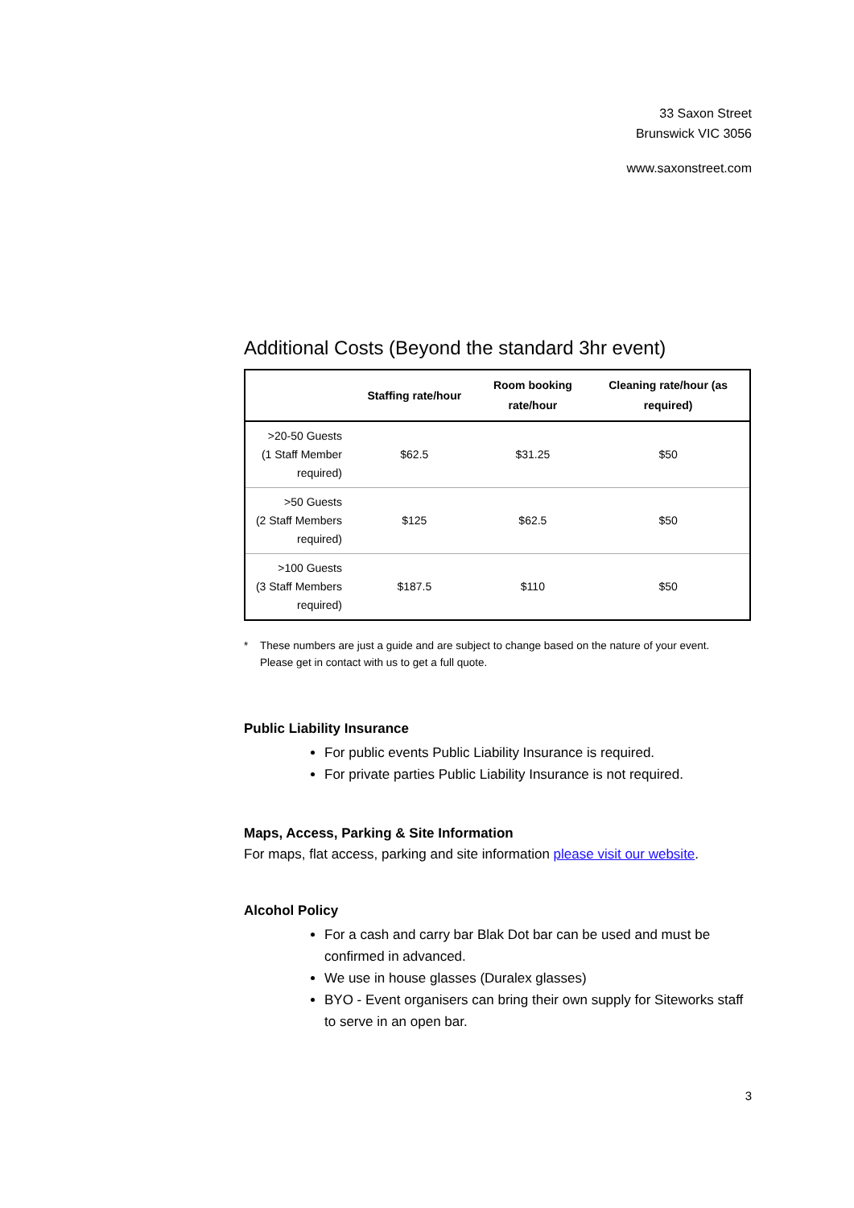33 Saxon Street
Brunswick VIC 3056
www.saxonstreet.com
Additional Costs (Beyond the standard 3hr event)
| | Staffing rate/hour | Room booking rate/hour | Cleaning rate/hour (as required) |
| --- | --- | --- | --- |
| >20-50 Guests (1 Staff Member required) | $62.5 | $31.25 | $50 |
| >50 Guests (2 Staff Members required) | $125 | $62.5 | $50 |
| >100 Guests (3 Staff Members required) | $187.5 | $110 | $50 |
* These numbers are just a guide and are subject to change based on the nature of your event.
Please get in contact with us to get a full quote.
Public Liability Insurance
For public events Public Liability Insurance is required.
For private parties Public Liability Insurance is not required.
Maps, Access, Parking & Site Information
For maps, flat access, parking and site information please visit our website.
Alcohol Policy
For a cash and carry bar Blak Dot bar can be used and must be confirmed in advanced.
We use in house glasses (Duralex glasses)
BYO - Event organisers can bring their own supply for Siteworks staff to serve in an open bar.
3